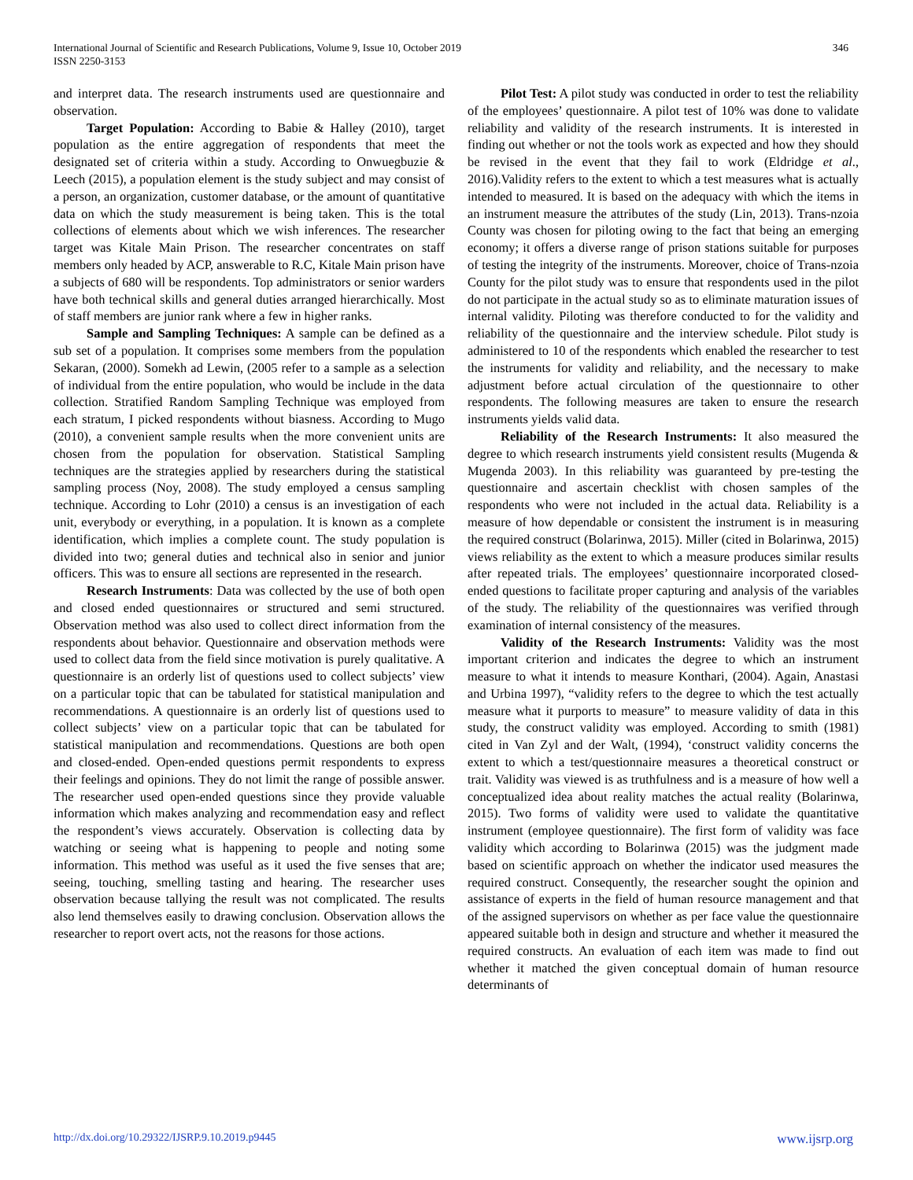International Journal of Scientific and Research Publications, Volume 9, Issue 10, October 2019
ISSN 2250-3153
346
and interpret data. The research instruments used are questionnaire and observation.
Target Population: According to Babie & Halley (2010), target population as the entire aggregation of respondents that meet the designated set of criteria within a study. According to Onwuegbuzie & Leech (2015), a population element is the study subject and may consist of a person, an organization, customer database, or the amount of quantitative data on which the study measurement is being taken. This is the total collections of elements about which we wish inferences. The researcher target was Kitale Main Prison. The researcher concentrates on staff members only headed by ACP, answerable to R.C, Kitale Main prison have a subjects of 680 will be respondents. Top administrators or senior warders have both technical skills and general duties arranged hierarchically. Most of staff members are junior rank where a few in higher ranks.
Sample and Sampling Techniques: A sample can be defined as a sub set of a population. It comprises some members from the population Sekaran, (2000). Somekh ad Lewin, (2005 refer to a sample as a selection of individual from the entire population, who would be include in the data collection. Stratified Random Sampling Technique was employed from each stratum, I picked respondents without biasness. According to Mugo (2010), a convenient sample results when the more convenient units are chosen from the population for observation. Statistical Sampling techniques are the strategies applied by researchers during the statistical sampling process (Noy, 2008). The study employed a census sampling technique. According to Lohr (2010) a census is an investigation of each unit, everybody or everything, in a population. It is known as a complete identification, which implies a complete count. The study population is divided into two; general duties and technical also in senior and junior officers. This was to ensure all sections are represented in the research.
Research Instruments: Data was collected by the use of both open and closed ended questionnaires or structured and semi structured. Observation method was also used to collect direct information from the respondents about behavior. Questionnaire and observation methods were used to collect data from the field since motivation is purely qualitative. A questionnaire is an orderly list of questions used to collect subjects’ view on a particular topic that can be tabulated for statistical manipulation and recommendations. A questionnaire is an orderly list of questions used to collect subjects’ view on a particular topic that can be tabulated for statistical manipulation and recommendations. Questions are both open and closed-ended. Open-ended questions permit respondents to express their feelings and opinions. They do not limit the range of possible answer. The researcher used open-ended questions since they provide valuable information which makes analyzing and recommendation easy and reflect the respondent’s views accurately. Observation is collecting data by watching or seeing what is happening to people and noting some information. This method was useful as it used the five senses that are; seeing, touching, smelling tasting and hearing. The researcher uses observation because tallying the result was not complicated. The results also lend themselves easily to drawing conclusion. Observation allows the researcher to report overt acts, not the reasons for those actions.
Pilot Test: A pilot study was conducted in order to test the reliability of the employees’ questionnaire. A pilot test of 10% was done to validate reliability and validity of the research instruments. It is interested in finding out whether or not the tools work as expected and how they should be revised in the event that they fail to work (Eldridge et al., 2016).Validity refers to the extent to which a test measures what is actually intended to measured. It is based on the adequacy with which the items in an instrument measure the attributes of the study (Lin, 2013). Trans-nzoia County was chosen for piloting owing to the fact that being an emerging economy; it offers a diverse range of prison stations suitable for purposes of testing the integrity of the instruments. Moreover, choice of Trans-nzoia County for the pilot study was to ensure that respondents used in the pilot do not participate in the actual study so as to eliminate maturation issues of internal validity. Piloting was therefore conducted to for the validity and reliability of the questionnaire and the interview schedule. Pilot study is administered to 10 of the respondents which enabled the researcher to test the instruments for validity and reliability, and the necessary to make adjustment before actual circulation of the questionnaire to other respondents. The following measures are taken to ensure the research instruments yields valid data.
Reliability of the Research Instruments: It also measured the degree to which research instruments yield consistent results (Mugenda & Mugenda 2003). In this reliability was guaranteed by pre-testing the questionnaire and ascertain checklist with chosen samples of the respondents who were not included in the actual data. Reliability is a measure of how dependable or consistent the instrument is in measuring the required construct (Bolarinwa, 2015). Miller (cited in Bolarinwa, 2015) views reliability as the extent to which a measure produces similar results after repeated trials. The employees’ questionnaire incorporated closed-ended questions to facilitate proper capturing and analysis of the variables of the study. The reliability of the questionnaires was verified through examination of internal consistency of the measures.
Validity of the Research Instruments: Validity was the most important criterion and indicates the degree to which an instrument measure to what it intends to measure Konthari, (2004). Again, Anastasi and Urbina 1997), “validity refers to the degree to which the test actually measure what it purports to measure” to measure validity of data in this study, the construct validity was employed. According to smith (1981) cited in Van Zyl and der Walt, (1994), ‘construct validity concerns the extent to which a test/questionnaire measures a theoretical construct or trait. Validity was viewed is as truthfulness and is a measure of how well a conceptualized idea about reality matches the actual reality (Bolarinwa, 2015). Two forms of validity were used to validate the quantitative instrument (employee questionnaire). The first form of validity was face validity which according to Bolarinwa (2015) was the judgment made based on scientific approach on whether the indicator used measures the required construct. Consequently, the researcher sought the opinion and assistance of experts in the field of human resource management and that of the assigned supervisors on whether as per face value the questionnaire appeared suitable both in design and structure and whether it measured the required constructs. An evaluation of each item was made to find out whether it matched the given conceptual domain of human resource determinants of
http://dx.doi.org/10.29322/IJSRP.9.10.2019.p9445 www.ijsrp.org